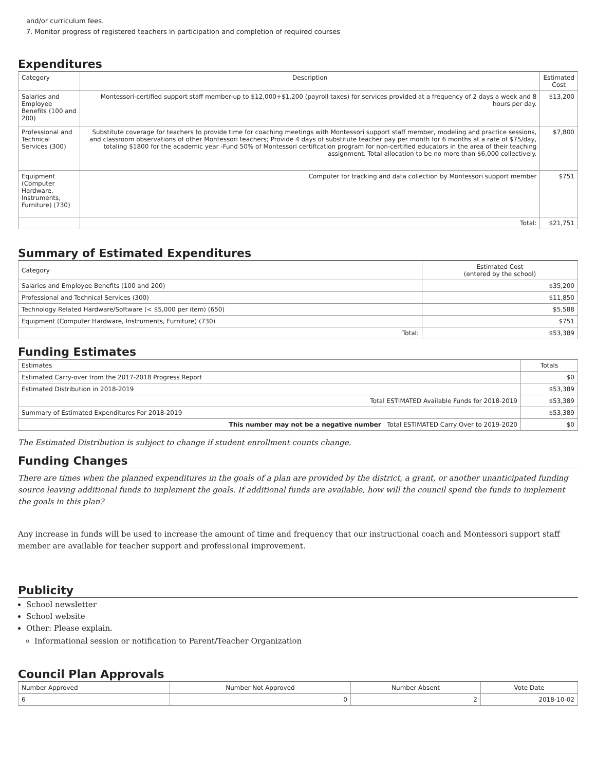and/or curriculum fees.
7. Monitor progress of registered teachers in participation and completion of required courses
Expenditures
| Category | Description | Estimated Cost |
| --- | --- | --- |
| Salaries and Employee Benefits (100 and 200) | Montessori-certified support staff member-up to $12,000+$1,200 (payroll taxes) for services provided at a frequency of 2 days a week and 8 hours per day. | $13,200 |
| Professional and Technical Services (300) | Substitute coverage for teachers to provide time for coaching meetings with Montessori support staff member, modeling and practice sessions, and classroom observations of other Montessori teachers; Provide 4 days of substitute teacher pay per month for 6 months at a rate of $75/day, totaling $1800 for the academic year -Fund 50% of Montessori certification program for non-certified educators in the area of their teaching assignment. Total allocation to be no more than $6,000 collectively. | $7,800 |
| Equipment (Computer Hardware, Instruments, Furniture) (730) | Computer for tracking and data collection by Montessori support member | $751 |
| | Total: | $21,751 |
Summary of Estimated Expenditures
| Category | Estimated Cost (entered by the school) |
| --- | --- |
| Salaries and Employee Benefits (100 and 200) | $35,200 |
| Professional and Technical Services (300) | $11,850 |
| Technology Related Hardware/Software (< $5,000 per item) (650) | $5,588 |
| Equipment (Computer Hardware, Instruments, Furniture) (730) | $751 |
| Total: | $53,389 |
Funding Estimates
| Estimates | Totals |
| --- | --- |
| Estimated Carry-over from the 2017-2018 Progress Report | $0 |
| Estimated Distribution in 2018-2019 | $53,389 |
| Total ESTIMATED Available Funds for 2018-2019 | $53,389 |
| Summary of Estimated Expenditures For 2018-2019 | $53,389 |
| This number may not be a negative number Total ESTIMATED Carry Over to 2019-2020 | $0 |
The Estimated Distribution is subject to change if student enrollment counts change.
Funding Changes
There are times when the planned expenditures in the goals of a plan are provided by the district, a grant, or another unanticipated funding source leaving additional funds to implement the goals. If additional funds are available, how will the council spend the funds to implement the goals in this plan?
Any increase in funds will be used to increase the amount of time and frequency that our instructional coach and Montessori support staff member are available for teacher support and professional improvement.
Publicity
School newsletter
School website
Other: Please explain.
Informational session or notification to Parent/Teacher Organization
Council Plan Approvals
| Number Approved | Number Not Approved | Number Absent | Vote Date |
| --- | --- | --- | --- |
| 6 | 0 | 2 | 2018-10-02 |